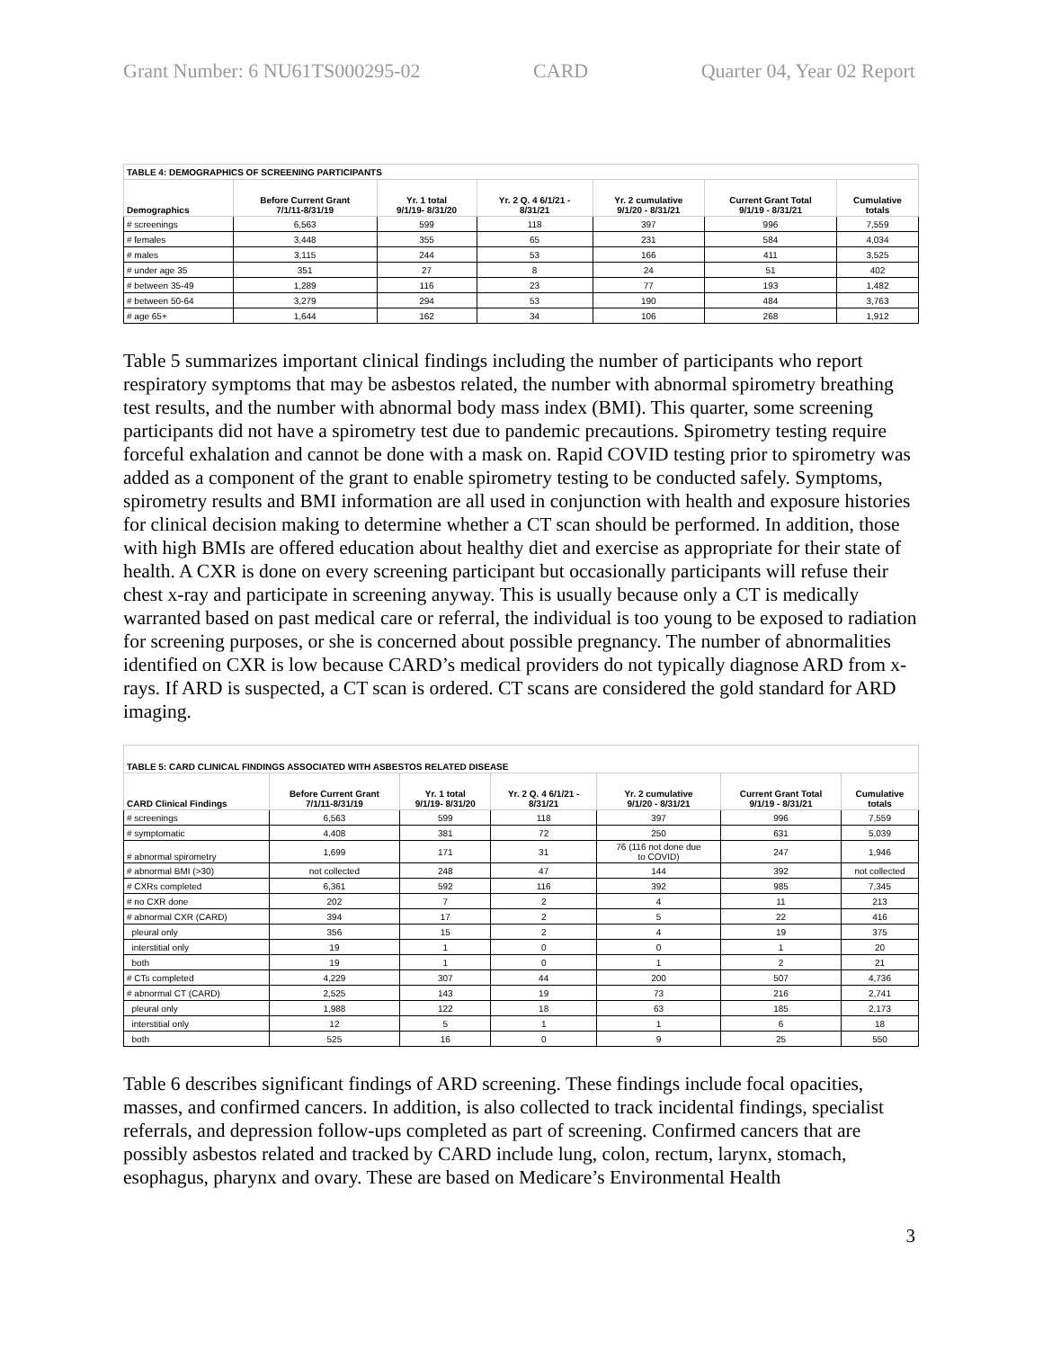Grant Number: 6 NU61TS000295-02 CARD Quarter 04, Year 02 Report
| TABLE 4: DEMOGRAPHICS OF SCREENING PARTICIPANTS | | | | | | |
| Demographics | Before Current Grant 7/1/11-8/31/19 | Yr. 1 total 9/1/19- 8/31/20 | Yr. 2 Q. 4 6/1/21 - 8/31/21 | Yr. 2 cumulative 9/1/20 - 8/31/21 | Current Grant Total 9/1/19 - 8/31/21 | Cumulative totals |
| # screenings | 6,563 | 599 | 118 | 397 | 996 | 7,559 |
| # females | 3,448 | 355 | 65 | 231 | 584 | 4,034 |
| # males | 3,115 | 244 | 53 | 166 | 411 | 3,525 |
| # under age 35 | 351 | 27 | 8 | 24 | 51 | 402 |
| # between 35-49 | 1,289 | 116 | 23 | 77 | 193 | 1,482 |
| # between 50-64 | 3,279 | 294 | 53 | 190 | 484 | 3,763 |
| # age 65+ | 1,644 | 162 | 34 | 106 | 268 | 1,912 |
Table 5 summarizes important clinical findings including the number of participants who report respiratory symptoms that may be asbestos related, the number with abnormal spirometry breathing test results, and the number with abnormal body mass index (BMI). This quarter, some screening participants did not have a spirometry test due to pandemic precautions. Spirometry testing require forceful exhalation and cannot be done with a mask on. Rapid COVID testing prior to spirometry was added as a component of the grant to enable spirometry testing to be conducted safely. Symptoms, spirometry results and BMI information are all used in conjunction with health and exposure histories for clinical decision making to determine whether a CT scan should be performed. In addition, those with high BMIs are offered education about healthy diet and exercise as appropriate for their state of health. A CXR is done on every screening participant but occasionally participants will refuse their chest x-ray and participate in screening anyway. This is usually because only a CT is medically warranted based on past medical care or referral, the individual is too young to be exposed to radiation for screening purposes, or she is concerned about possible pregnancy. The number of abnormalities identified on CXR is low because CARD’s medical providers do not typically diagnose ARD from x-rays. If ARD is suspected, a CT scan is ordered. CT scans are considered the gold standard for ARD imaging.
| TABLE 5: CARD CLINICAL FINDINGS ASSOCIATED WITH ASBESTOS RELATED DISEASE | | | | | | |
| CARD Clinical Findings | Before Current Grant 7/1/11-8/31/19 | Yr. 1 total 9/1/19- 8/31/20 | Yr. 2 Q. 4 6/1/21 - 8/31/21 | Yr. 2 cumulative 9/1/20 - 8/31/21 | Current Grant Total 9/1/19 - 8/31/21 | Cumulative totals |
| # screenings | 6,563 | 599 | 118 | 397 | 996 | 7,559 |
| # symptomatic | 4,408 | 381 | 72 | 250 | 631 | 5,039 |
| # abnormal spirometry | 1,699 | 171 | 31 | 76 (116 not done due to COVID) | 247 | 1,946 |
| # abnormal BMI (>30) | not collected | 248 | 47 | 144 | 392 | not collected |
| # CXRs completed | 6,361 | 592 | 116 | 392 | 985 | 7,345 |
| # no CXR done | 202 | 7 | 2 | 4 | 11 | 213 |
| # abnormal CXR (CARD) | 394 | 17 | 2 | 5 | 22 | 416 |
| pleural only | 356 | 15 | 2 | 4 | 19 | 375 |
| interstitial only | 19 | 1 | 0 | 0 | 1 | 20 |
| both | 19 | 1 | 0 | 1 | 2 | 21 |
| # CTs completed | 4,229 | 307 | 44 | 200 | 507 | 4,736 |
| # abnormal CT (CARD) | 2,525 | 143 | 19 | 73 | 216 | 2,741 |
| pleural only | 1,988 | 122 | 18 | 63 | 185 | 2,173 |
| interstitial only | 12 | 5 | 1 | 1 | 6 | 18 |
| both | 525 | 16 | 0 | 9 | 25 | 550 |
Table 6 describes significant findings of ARD screening. These findings include focal opacities, masses, and confirmed cancers. In addition, is also collected to track incidental findings, specialist referrals, and depression follow-ups completed as part of screening. Confirmed cancers that are possibly asbestos related and tracked by CARD include lung, colon, rectum, larynx, stomach, esophagus, pharynx and ovary. These are based on Medicare’s Environmental Health
3